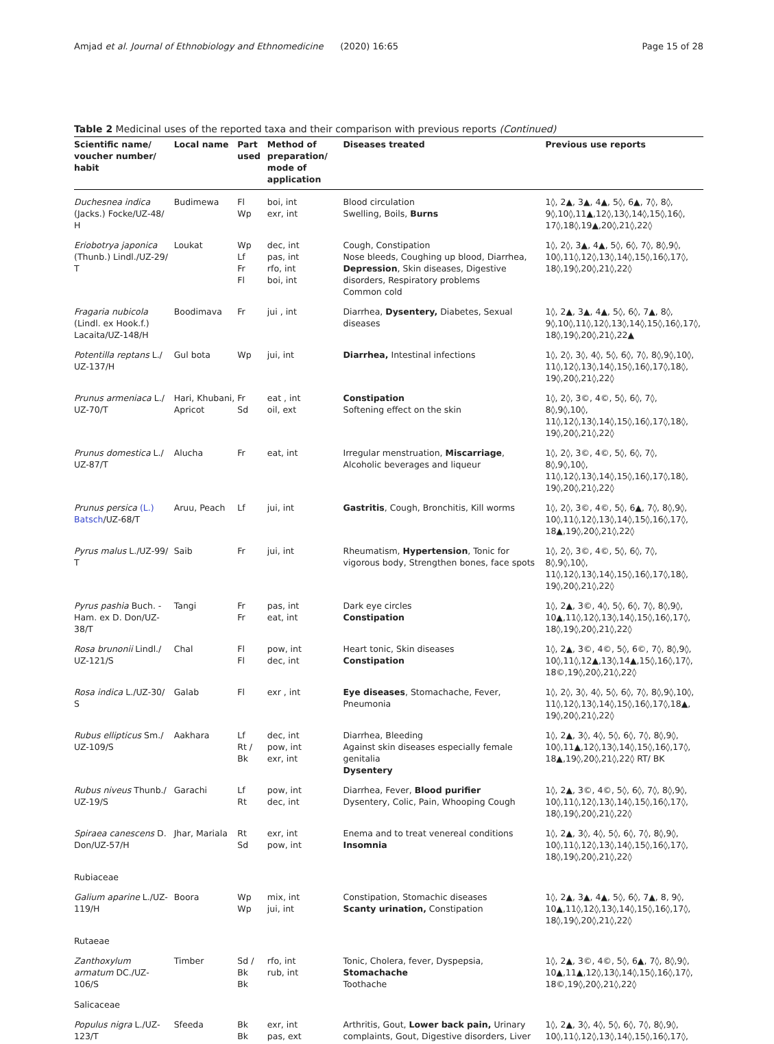Amjad et al. Journal of Ethnobiology and Ethnomedicine (2020) 16:65 Page 15 of 28
Table 2 Medicinal uses of the reported taxa and their comparison with previous reports (Continued)
| Scientific name/ voucher number/ habit | Local name | Part used | Method of preparation/ mode of application | Diseases treated | Previous use reports |
| --- | --- | --- | --- | --- | --- |
| Duchesnea indica (Jacks.) Focke/UZ-48/ H | Budimewa | Fl Wp | boi, int exr, int | Blood circulation Swelling, Boils, Burns | 1◊, 2▲, 3▲, 4▲, 5◊, 6▲, 7◊, 8◊, 9◊,10◊,11▲,12◊,13◊,14◊,15◊,16◊, 17◊,18◊,19▲,20◊,21◊,22◊ |
| Eriobotrya japonica (Thunb.) Lindl./UZ-29/ T | Loukat | Wp Lf Fr Fl | dec, int pas, int rfo, int boi, int | Cough, Constipation Nose bleeds, Coughing up blood, Diarrhea, Depression , Skin diseases, Digestive disorders, Respiratory problems Common cold | 1◊, 2◊, 3▲, 4▲, 5◊, 6◊, 7◊, 8◊,9◊, 10◊,11◊,12◊,13◊,14◊,15◊,16◊,17◊, 18◊,19◊,20◊,21◊,22◊ |
| Fragaria nubicola (Lindl. ex Hook.f.) Lacaita/UZ-148/H | Boodimava | Fr | jui , int | Diarrhea, Dysentery, Diabetes, Sexual diseases | 1◊, 2▲, 3▲, 4▲, 5◊, 6◊, 7▲, 8◊, 9◊,10◊,11◊,12◊,13◊,14◊,15◊,16◊,17◊, 18◊,19◊,20◊,21◊,22▲ |
| Potentilla reptans L./ UZ-137/H | Gul bota | Wp | jui, int | Diarrhea, Intestinal infections | 1◊, 2◊, 3◊, 4◊, 5◊, 6◊, 7◊, 8◊,9◊,10◊, 11◊,12◊,13◊,14◊,15◊,16◊,17◊,18◊, 19◊,20◊,21◊,22◊ |
| Prunus armeniaca L./ UZ-70/T | Hari, Khubani, Apricot | Fr Sd | eat , int oil, ext | Constipation Softening effect on the skin | 1◊, 2◊, 3©, 4©, 5◊, 6◊, 7◊, 8◊,9◊,10◊, 11◊,12◊,13◊,14◊,15◊,16◊,17◊,18◊, 19◊,20◊,21◊,22◊ |
| Prunus domestica L./ UZ-87/T | Alucha | Fr | eat, int | Irregular menstruation, Miscarriage , Alcoholic beverages and liqueur | 1◊, 2◊, 3©, 4©, 5◊, 6◊, 7◊, 8◊,9◊,10◊, 11◊,12◊,13◊,14◊,15◊,16◊,17◊,18◊, 19◊,20◊,21◊,22◊ |
| Prunus persica (L.) Batsch /UZ-68/T | Aruu, Peach | Lf | jui, int | Gastritis , Cough, Bronchitis, Kill worms | 1◊, 2◊, 3©, 4©, 5◊, 6▲, 7◊, 8◊,9◊, 10◊,11◊,12◊,13◊,14◊,15◊,16◊,17◊, 18▲,19◊,20◊,21◊,22◊ |
| Pyrus malus L./UZ-99/ T | Saib | Fr | jui, int | Rheumatism, Hypertension , Tonic for vigorous body, Strengthen bones, face spots | 1◊, 2◊, 3©, 4©, 5◊, 6◊, 7◊, 8◊,9◊,10◊, 11◊,12◊,13◊,14◊,15◊,16◊,17◊,18◊, 19◊,20◊,21◊,22◊ |
| Pyrus pashia Buch. -Ham. ex D. Don/UZ-38/T | Tangi | Fr Fr | pas, int eat, int | Dark eye circles Constipation | 1◊, 2▲, 3©, 4◊, 5◊, 6◊, 7◊, 8◊,9◊, 10▲,11◊,12◊,13◊,14◊,15◊,16◊,17◊, 18◊,19◊,20◊,21◊,22◊ |
| Rosa brunonii Lindl./ UZ-121/S | Chal | Fl Fl | pow, int dec, int | Heart tonic, Skin diseases Constipation | 1◊, 2▲, 3©, 4©, 5◊, 6©, 7◊, 8◊,9◊, 10◊,11◊,12▲,13◊,14▲,15◊,16◊,17◊, 18©,19◊,20◊,21◊,22◊ |
| Rosa indica L./UZ-30/ S | Galab | Fl | exr , int | Eye diseases , Stomachache, Fever, Pneumonia | 1◊, 2◊, 3◊, 4◊, 5◊, 6◊, 7◊, 8◊,9◊,10◊, 11◊,12◊,13◊,14◊,15◊,16◊,17◊,18▲, 19◊,20◊,21◊,22◊ |
| Rubus ellipticus Sm./ UZ-109/S | Aakhara | Lf Rt / Bk | dec, int pow, int exr, int | Diarrhea, Bleeding Against skin diseases especially female genitalia Dysentery | 1◊, 2▲, 3◊, 4◊, 5◊, 6◊, 7◊, 8◊,9◊, 10◊,11▲,12◊,13◊,14◊,15◊,16◊,17◊, 18▲,19◊,20◊,21◊,22◊ RT/ BK |
| Rubus niveus Thunb./ UZ-19/S | Garachi | Lf Rt | pow, int dec, int | Diarrhea, Fever, Blood purifier Dysentery, Colic, Pain, Whooping Cough | 1◊, 2▲, 3©, 4©, 5◊, 6◊, 7◊, 8◊,9◊, 10◊,11◊,12◊,13◊,14◊,15◊,16◊,17◊, 18◊,19◊,20◊,21◊,22◊ |
| Spiraea canescens D. Don/UZ-57/H | Jhar, Mariala | Rt Sd | exr, int pow, int | Enema and to treat venereal conditions Insomnia | 1◊, 2▲, 3◊, 4◊, 5◊, 6◊, 7◊, 8◊,9◊, 10◊,11◊,12◊,13◊,14◊,15◊,16◊,17◊, 18◊,19◊,20◊,21◊,22◊ |
| Rubiaceae | | | | | |
| Galium aparine L./UZ-119/H | Boora | Wp Wp | mix, int jui, int | Constipation, Stomachic diseases Scanty urination, Constipation | 1◊, 2▲, 3▲, 4▲, 5◊, 6◊, 7▲, 8, 9◊, 10▲,11◊,12◊,13◊,14◊,15◊,16◊,17◊, 18◊,19◊,20◊,21◊,22◊ |
| Rutaeae | | | | | |
| Zanthoxylum armatum DC./UZ-106/S | Timber | Sd / Bk Bk | rfo, int rub, int | Tonic, Cholera, fever, Dyspepsia, Stomachache Toothache | 1◊, 2▲, 3©, 4©, 5◊, 6▲, 7◊, 8◊,9◊, 10▲,11▲,12◊,13◊,14◊,15◊,16◊,17◊, 18©,19◊,20◊,21◊,22◊ |
| Salicaceae | | | | | |
| Populus nigra L./UZ-123/T | Sfeeda | Bk Bk | exr, int pas, ext | Arthritis, Gout, Lower back pain, Urinary complaints, Gout, Digestive disorders, Liver | 1◊, 2▲, 3◊, 4◊, 5◊, 6◊, 7◊, 8◊,9◊, 10◊,11◊,12◊,13◊,14◊,15◊,16◊,17◊, |